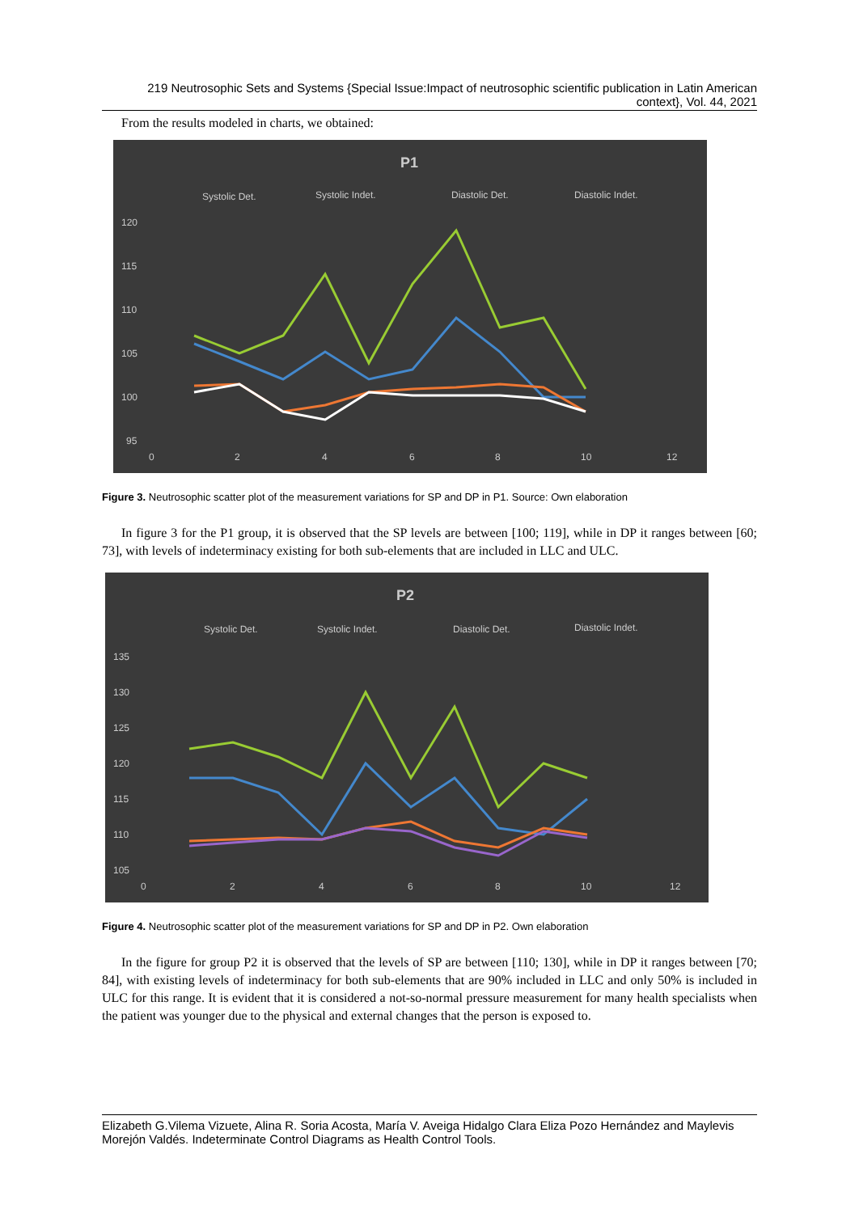219 Neutrosophic Sets and Systems {Special Issue:Impact of neutrosophic scientific publication in Latin American context}, Vol. 44, 2021
From the results modeled in charts, we obtained:
P1
Systolic Det.
Systolic Indet.
Diastolic Det.
Diastolic Indet.
120
115
110
105
100
95
0
2
4
6
8
10
12
Figure 3. Neutrosophic scatter plot of the measurement variations for SP and DP in P1. Source: Own elaboration
In figure 3 for the P1 group, it is observed that the SP levels are between [100; 119], while in DP it ranges between [60; 73], with levels of indeterminacy existing for both sub-elements that are included in LLC and ULC.
P2
Systolic Det.
Systolic Indet.
Diastolic Det.
Diastolic Indet.
135
130
125
120
115
110
105
0
2
4
6
8
10
12
Figure 4. Neutrosophic scatter plot of the measurement variations for SP and DP in P2. Own elaboration
In the figure for group P2 it is observed that the levels of SP are between [110; 130], while in DP it ranges between [70; 84], with existing levels of indeterminacy for both sub-elements that are 90% included in LLC and only 50% is included in ULC for this range. It is evident that it is considered a not-so-normal pressure measurement for many health specialists when the patient was younger due to the physical and external changes that the person is exposed to.
Elizabeth G.Vilema Vizuete, Alina R. Soria Acosta, María V. Aveiga Hidalgo Clara Eliza Pozo Hernández and Maylevis Morejón Valdés. Indeterminate Control Diagrams as Health Control Tools.